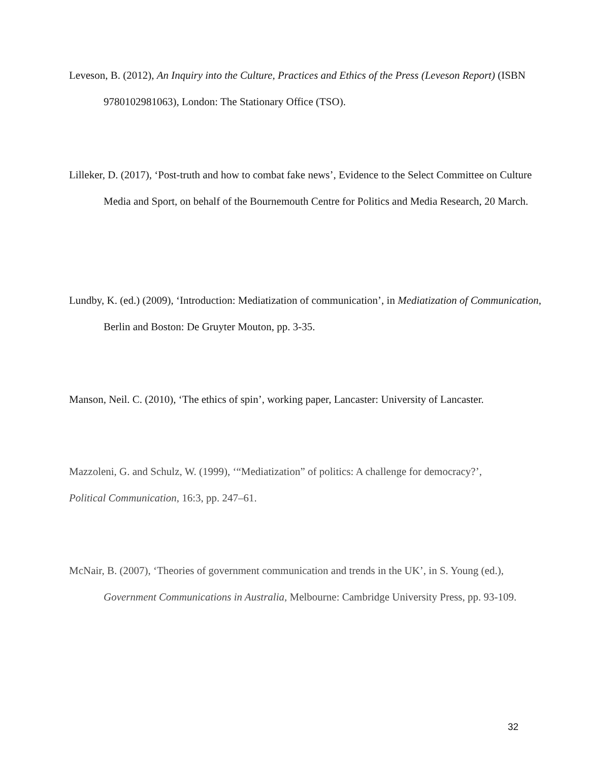Leveson, B. (2012), An Inquiry into the Culture, Practices and Ethics of the Press (Leveson Report) (ISBN 9780102981063), London: The Stationary Office (TSO).
Lilleker, D. (2017), ‘Post-truth and how to combat fake news’, Evidence to the Select Committee on Culture Media and Sport, on behalf of the Bournemouth Centre for Politics and Media Research, 20 March.
Lundby, K. (ed.) (2009), ‘Introduction: Mediatization of communication’, in Mediatization of Communication, Berlin and Boston: De Gruyter Mouton, pp. 3-35.
Manson, Neil. C. (2010), ‘The ethics of spin’, working paper, Lancaster: University of Lancaster.
Mazzoleni, G. and Schulz, W. (1999), ‘“Mediatization” of politics: A challenge for democracy?’, Political Communication, 16:3, pp. 247–61.
McNair, B. (2007), ‘Theories of government communication and trends in the UK’, in S. Young (ed.), Government Communications in Australia, Melbourne: Cambridge University Press, pp. 93-109.
32